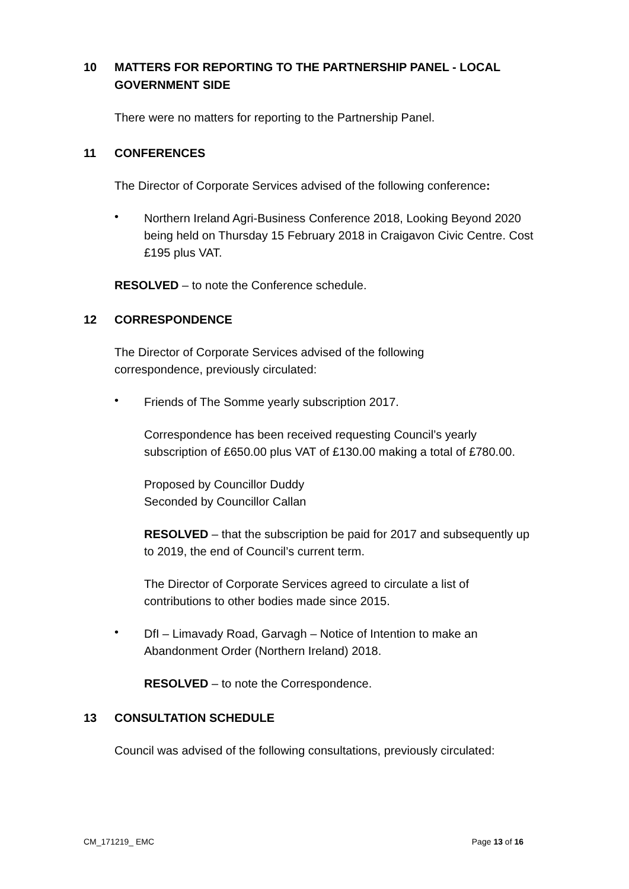10 MATTERS FOR REPORTING TO THE PARTNERSHIP PANEL - LOCAL GOVERNMENT SIDE
There were no matters for reporting to the Partnership Panel.
11 CONFERENCES
The Director of Corporate Services advised of the following conference:
•
Northern Ireland Agri-Business Conference 2018, Looking Beyond 2020 being held on Thursday 15 February 2018 in Craigavon Civic Centre. Cost £195 plus VAT.
RESOLVED – to note the Conference schedule.
12 CORRESPONDENCE
The Director of Corporate Services advised of the following
correspondence, previously circulated:
•
Friends of The Somme yearly subscription 2017.
Correspondence has been received requesting Council’s yearly subscription of £650.00 plus VAT of £130.00 making a total of £780.00.
Proposed by Councillor Duddy
Seconded by Councillor Callan
RESOLVED – that the subscription be paid for 2017 and subsequently up to 2019, the end of Council’s current term.
The Director of Corporate Services agreed to circulate a list of contributions to other bodies made since 2015.
•
DfI – Limavady Road, Garvagh – Notice of Intention to make an Abandonment Order (Northern Ireland) 2018.
RESOLVED – to note the Correspondence.
13 CONSULTATION SCHEDULE
Council was advised of the following consultations, previously circulated:
CM_171219_ EMC Page 13 of 16